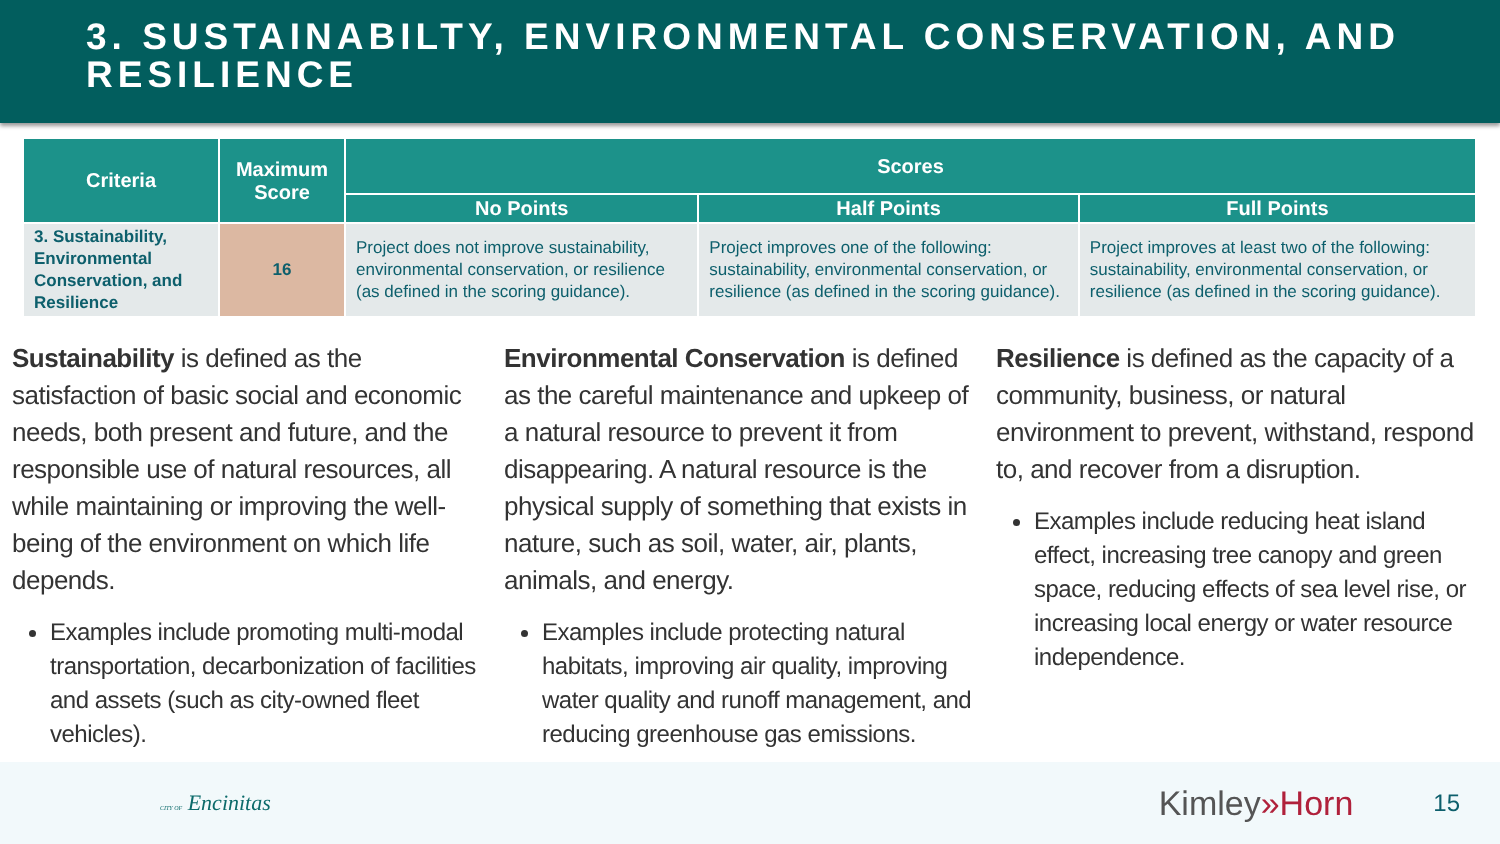3. SUSTAINABILTY, ENVIRONMENTAL CONSERVATION, AND RESILIENCE
| Criteria | Maximum Score | Scores | | |
| --- | --- | --- | --- | --- |
| | | No Points | Half Points | Full Points |
| 3. Sustainability, Environmental Conservation, and Resilience | 16 | Project does not improve sustainability, environmental conservation, or resilience (as defined in the scoring guidance). | Project improves one of the following: sustainability, environmental conservation, or resilience (as defined in the scoring guidance). | Project improves at least two of the following: sustainability, environmental conservation, or resilience (as defined in the scoring guidance). |
Sustainability is defined as the satisfaction of basic social and economic needs, both present and future, and the responsible use of natural resources, all while maintaining or improving the well-being of the environment on which life depends.
Examples include promoting multi-modal transportation, decarbonization of facilities and assets (such as city-owned fleet vehicles).
Environmental Conservation is defined as the careful maintenance and upkeep of a natural resource to prevent it from disappearing. A natural resource is the physical supply of something that exists in nature, such as soil, water, air, plants, animals, and energy.
Examples include protecting natural habitats, improving air quality, improving water quality and runoff management, and reducing greenhouse gas emissions.
Resilience is defined as the capacity of a community, business, or natural environment to prevent, withstand, respond to, and recover from a disruption.
Examples include reducing heat island effect, increasing tree canopy and green space, reducing effects of sea level rise, or increasing local energy or water resource independence.
CITY OF Encinitas
Kimley»Horn
15